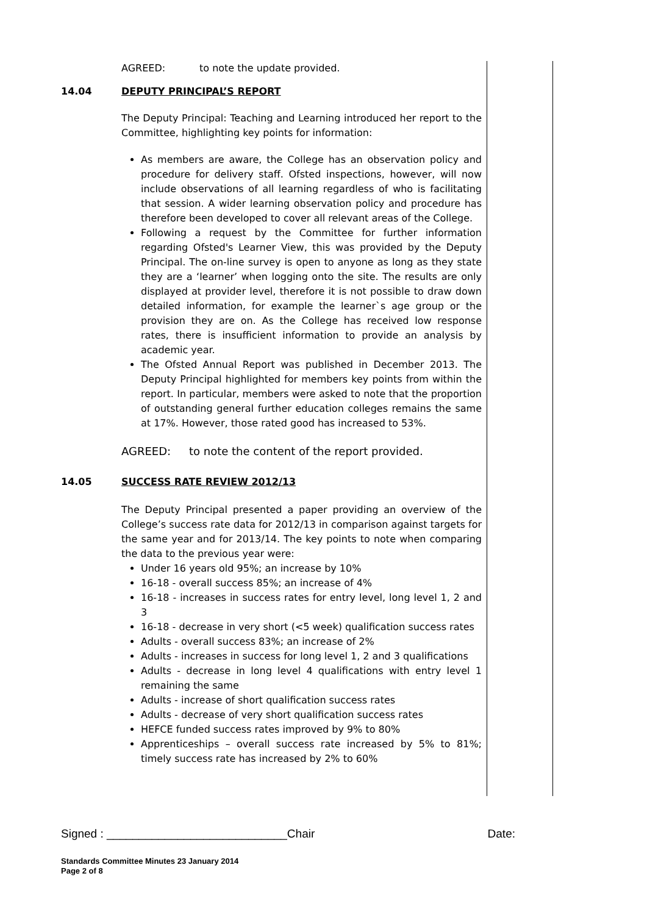AGREED: to note the update provided.
14.04 DEPUTY PRINCIPAL’S REPORT
The Deputy Principal: Teaching and Learning introduced her report to the Committee, highlighting key points for information:
As members are aware, the College has an observation policy and procedure for delivery staff. Ofsted inspections, however, will now include observations of all learning regardless of who is facilitating that session. A wider learning observation policy and procedure has therefore been developed to cover all relevant areas of the College.
Following a request by the Committee for further information regarding Ofsted's Learner View, this was provided by the Deputy Principal. The on-line survey is open to anyone as long as they state they are a ‘learner’ when logging onto the site. The results are only displayed at provider level, therefore it is not possible to draw down detailed information, for example the learner`s age group or the provision they are on. As the College has received low response rates, there is insufficient information to provide an analysis by academic year.
The Ofsted Annual Report was published in December 2013. The Deputy Principal highlighted for members key points from within the report. In particular, members were asked to note that the proportion of outstanding general further education colleges remains the same at 17%. However, those rated good has increased to 53%.
AGREED: to note the content of the report provided.
14.05 SUCCESS RATE REVIEW 2012/13
The Deputy Principal presented a paper providing an overview of the College’s success rate data for 2012/13 in comparison against targets for the same year and for 2013/14. The key points to note when comparing the data to the previous year were:
Under 16 years old 95%; an increase by 10%
16-18 - overall success 85%; an increase of 4%
16-18 - increases in success rates for entry level, long level 1, 2 and 3
16-18 - decrease in very short (<5 week) qualification success rates
Adults - overall success 83%; an increase of 2%
Adults - increases in success for long level 1, 2 and 3 qualifications
Adults - decrease in long level 4 qualifications with entry level 1 remaining the same
Adults - increase of short qualification success rates
Adults - decrease of very short qualification success rates
HEFCE funded success rates improved by 9% to 80%
Apprenticeships – overall success rate increased by 5% to 81%; timely success rate has increased by 2% to 60%
Signed : ____________________________Chair Date:
Standards Committee Minutes 23 January 2014
Page 2 of 8